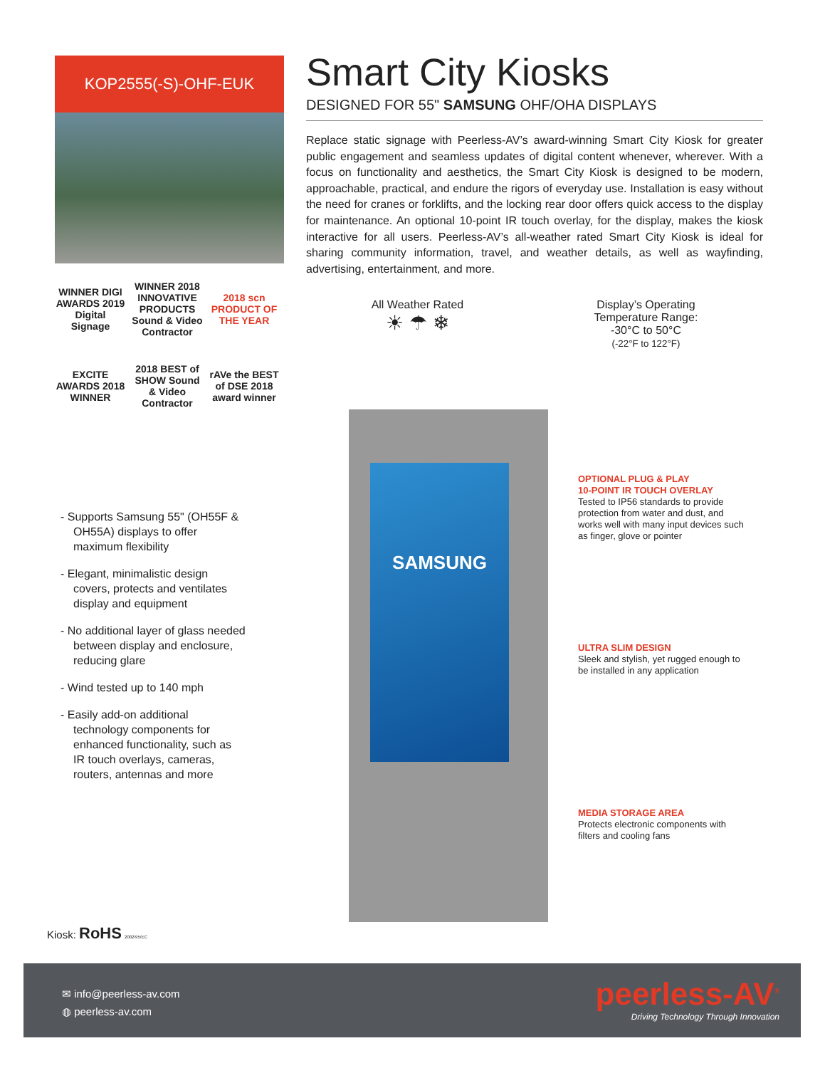KOP2555(-S)-OHF-EUK
WINNER DIGI AWARDS 2019 Digital Signage
WINNER 2018 INNOVATIVE PRODUCTS Sound & Video Contractor
2018 scn PRODUCT OF THE YEAR
EXCITE AWARDS 2018 WINNER
2018 BEST of SHOW Sound & Video Contractor
rAVe the BEST of DSE 2018 award winner
Smart City Kiosks
DESIGNED FOR 55" SAMSUNG OHF/OHA DISPLAYS
Replace static signage with Peerless-AV’s award-winning Smart City Kiosk for greater public engagement and seamless updates of digital content whenever, wherever. With a focus on functionality and aesthetics, the Smart City Kiosk is designed to be modern, approachable, practical, and endure the rigors of everyday use. Installation is easy without the need for cranes or forklifts, and the locking rear door offers quick access to the display for maintenance. An optional 10-point IR touch overlay, for the display, makes the kiosk interactive for all users. Peerless-AV’s all-weather rated Smart City Kiosk is ideal for sharing community information, travel, and weather details, as well as wayfinding, advertising, entertainment, and more.
All Weather Rated
☀ ☂ ❄
Display’s Operating
Temperature Range:
-30°C to 50°C
(-22°F to 122°F)
- Supports Samsung 55" (OH55F & OH55A) displays to offer maximum flexibility
- Elegant, minimalistic design covers, protects and ventilates display and equipment
- No additional layer of glass needed between display and enclosure, reducing glare
- Wind tested up to 140 mph
- Easily add-on additional technology components for enhanced functionality, such as IR touch overlays, cameras, routers, antennas and more
SAMSUNG
OPTIONAL PLUG & PLAY
10-POINT IR TOUCH OVERLAY
Tested to IP56 standards to provide protection from water and dust, and works well with many input devices such as finger, glove or pointer
ULTRA SLIM DESIGN
Sleek and stylish, yet rugged enough to be installed in any application
MEDIA STORAGE AREA
Protects electronic components with filters and cooling fans
Kiosk: RoHS 2002/95/EC
✉ info@peerless-av.com
◍ peerless-av.com
peerless-AV<sup>®</sup>
Driving Technology Through Innovation